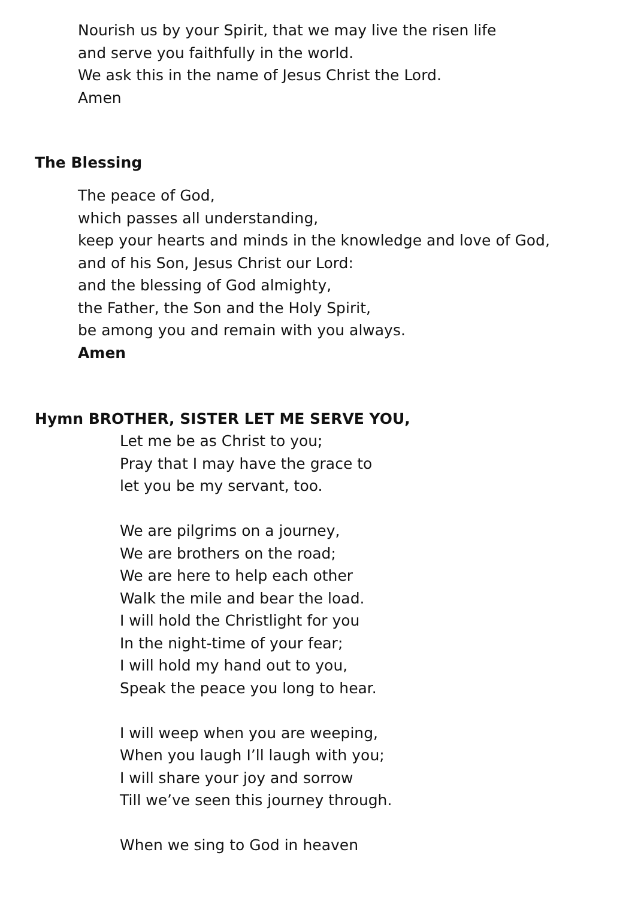Nourish us by your Spirit, that we may live the risen life
and serve you faithfully in the world.
We ask this in the name of Jesus Christ the Lord.
Amen
The Blessing
The peace of God,
which passes all understanding,
keep your hearts and minds in the knowledge and love of God,
and of his Son, Jesus Christ our Lord:
and the blessing of God almighty,
the Father, the Son and the Holy Spirit,
be among you and remain with you always.
Amen
Hymn BROTHER, SISTER LET ME SERVE YOU,
Let me be as Christ to you;
Pray that I may have the grace to
let you be my servant, too.
We are pilgrims on a journey,
We are brothers on the road;
We are here to help each other
Walk the mile and bear the load.
I will hold the Christlight for you
In the night-time of your fear;
I will hold my hand out to you,
Speak the peace you long to hear.
I will weep when you are weeping,
When you laugh I’ll laugh with you;
I will share your joy and sorrow
Till we’ve seen this journey through.
When we sing to God in heaven